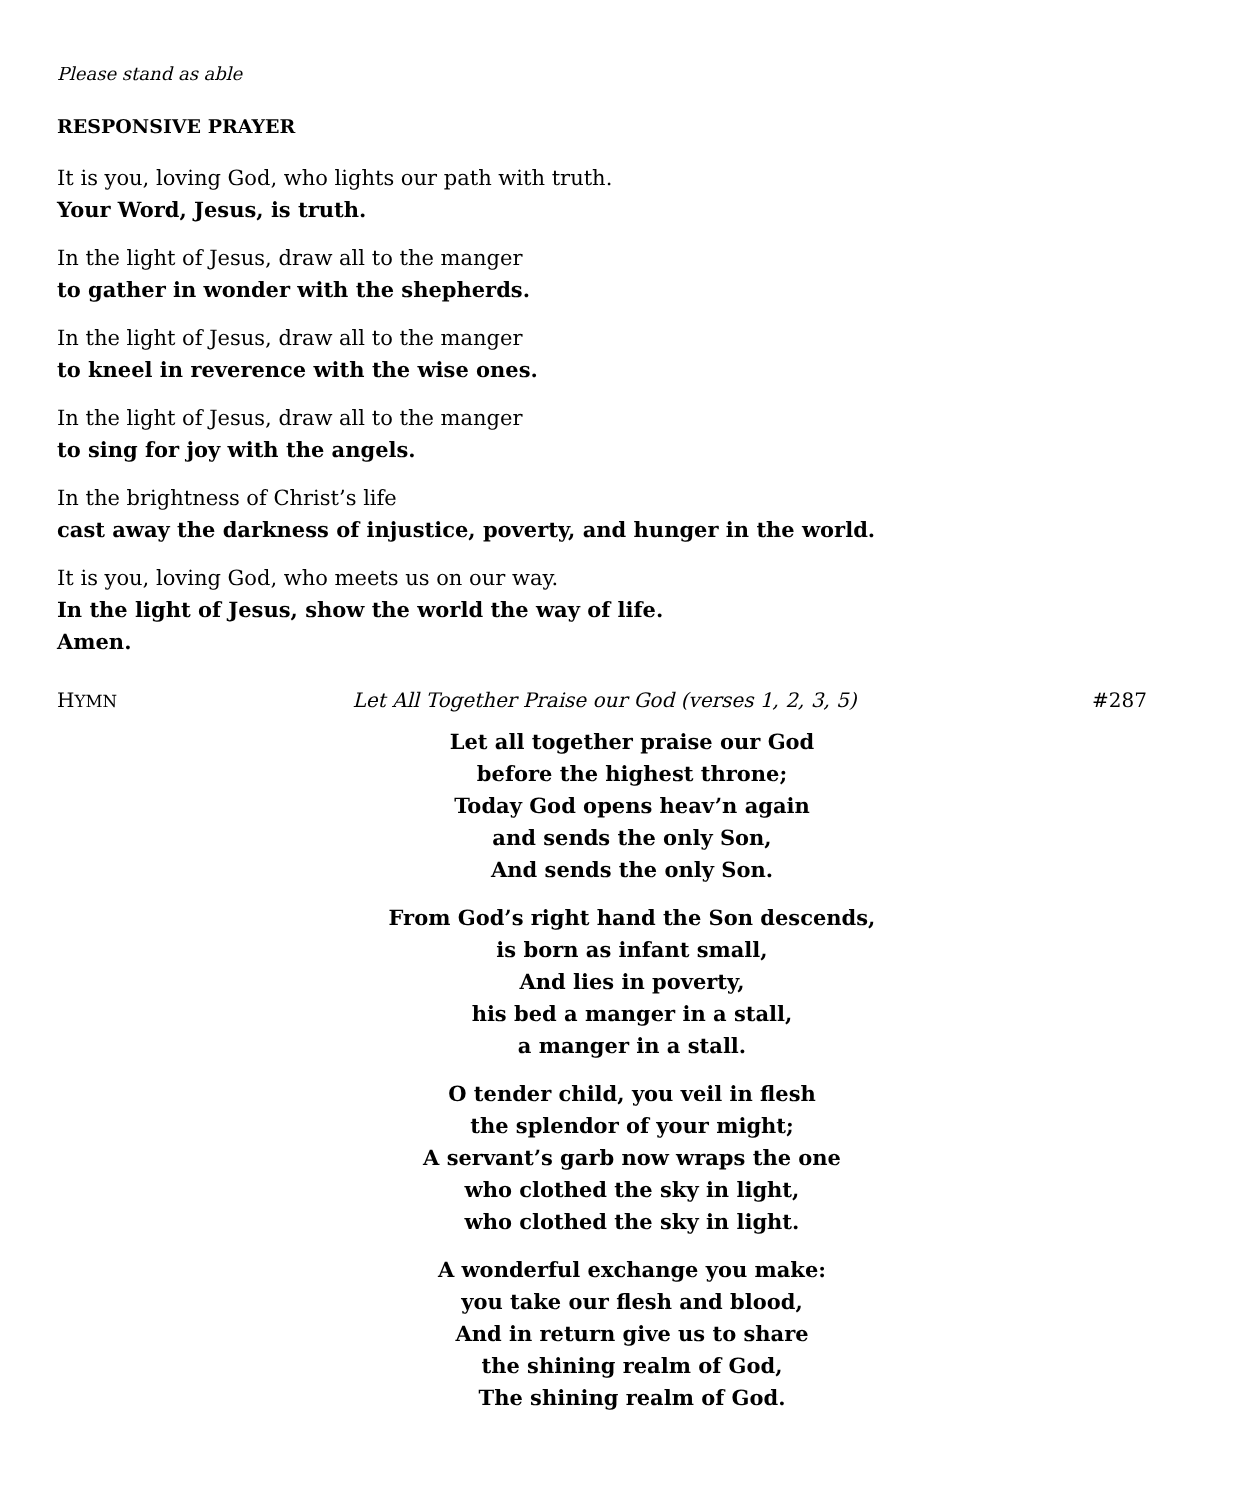Please stand as able
RESPONSIVE PRAYER
It is you, loving God, who lights our path with truth.
Your Word, Jesus, is truth.
In the light of Jesus, draw all to the manger
to gather in wonder with the shepherds.
In the light of Jesus, draw all to the manger
to kneel in reverence with the wise ones.
In the light of Jesus, draw all to the manger
to sing for joy with the angels.
In the brightness of Christ’s life
cast away the darkness of injustice, poverty, and hunger in the world.
It is you, loving God, who meets us on our way.
In the light of Jesus, show the world the way of life.
Amen.
HYMN Let All Together Praise our God (verses 1, 2, 3, 5) #287
Let all together praise our God
before the highest throne;
Today God opens heav’n again
and sends the only Son,
And sends the only Son.
From God’s right hand the Son descends,
is born as infant small,
And lies in poverty,
his bed a manger in a stall,
a manger in a stall.
O tender child, you veil in flesh
the splendor of your might;
A servant’s garb now wraps the one
who clothed the sky in light,
who clothed the sky in light.
A wonderful exchange you make:
you take our flesh and blood,
And in return give us to share
the shining realm of God,
The shining realm of God.